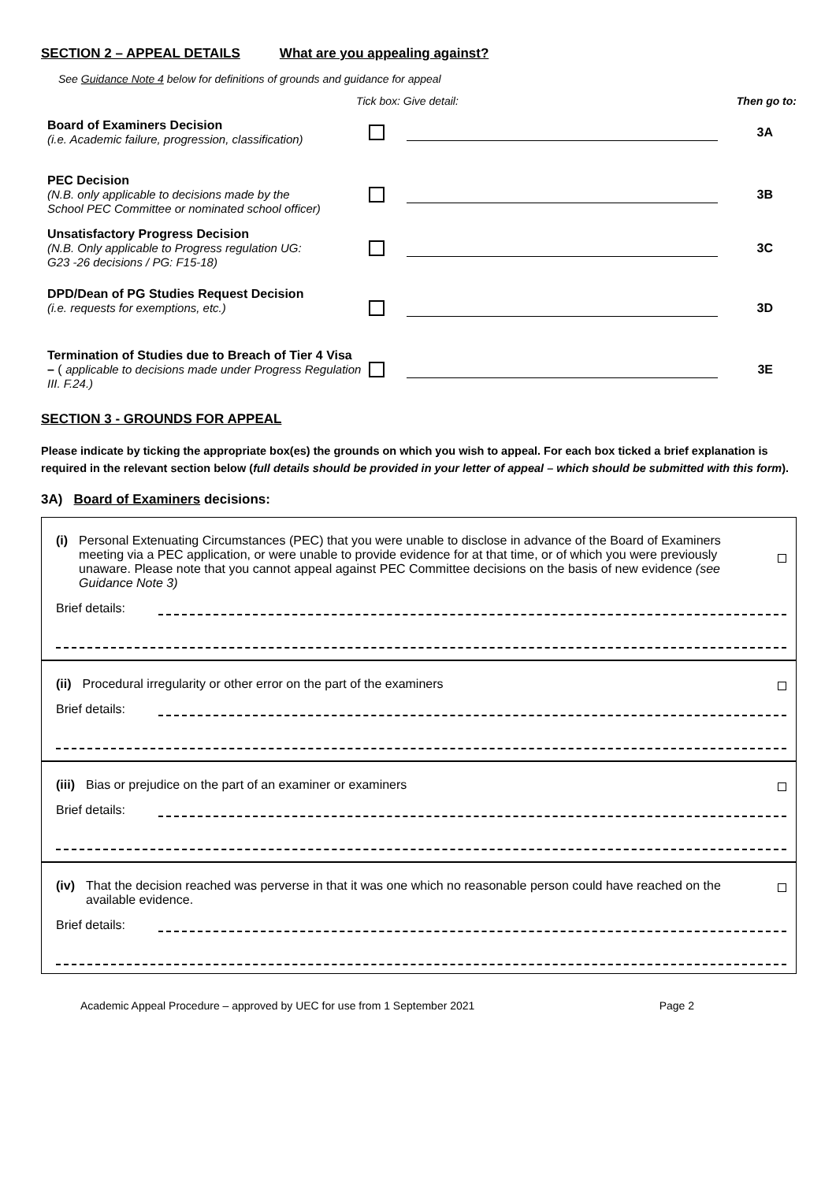SECTION 2 – APPEAL DETAILS What are you appealing against?
See Guidance Note 4 below for definitions of grounds and guidance for appeal
Tick box: Give detail: Then go to:
Board of Examiners Decision
(i.e. Academic failure, progression, classification)
3A
PEC Decision
(N.B. only applicable to decisions made by the
School PEC Committee or nominated school officer)
3B
Unsatisfactory Progress Decision
(N.B. Only applicable to Progress regulation UG:
G23 -26 decisions / PG: F15-18)
3C
DPD/Dean of PG Studies Request Decision
(i.e. requests for exemptions, etc.)
3D
Termination of Studies due to Breach of Tier 4 Visa – ( applicable to decisions made under Progress Regulation III. F.24.)
3E
SECTION 3 - GROUNDS FOR APPEAL
Please indicate by ticking the appropriate box(es) the grounds on which you wish to appeal. For each box ticked a brief explanation is required in the relevant section below (full details should be provided in your letter of appeal – which should be submitted with this form).
3A) Board of Examiners decisions:
(i) Personal Extenuating Circumstances (PEC) that you were unable to disclose in advance of the Board of Examiners meeting via a PEC application, or were unable to provide evidence for at that time, or of which you were previously unaware. Please note that you cannot appeal against PEC Committee decisions on the basis of new evidence (see Guidance Note 3)
Brief details:
(ii) Procedural irregularity or other error on the part of the examiners
Brief details:
(iii) Bias or prejudice on the part of an examiner or examiners
Brief details:
(iv) That the decision reached was perverse in that it was one which no reasonable person could have reached on the available evidence.
Brief details:
Academic Appeal Procedure – approved by UEC for use from 1 September 2021 Page 2